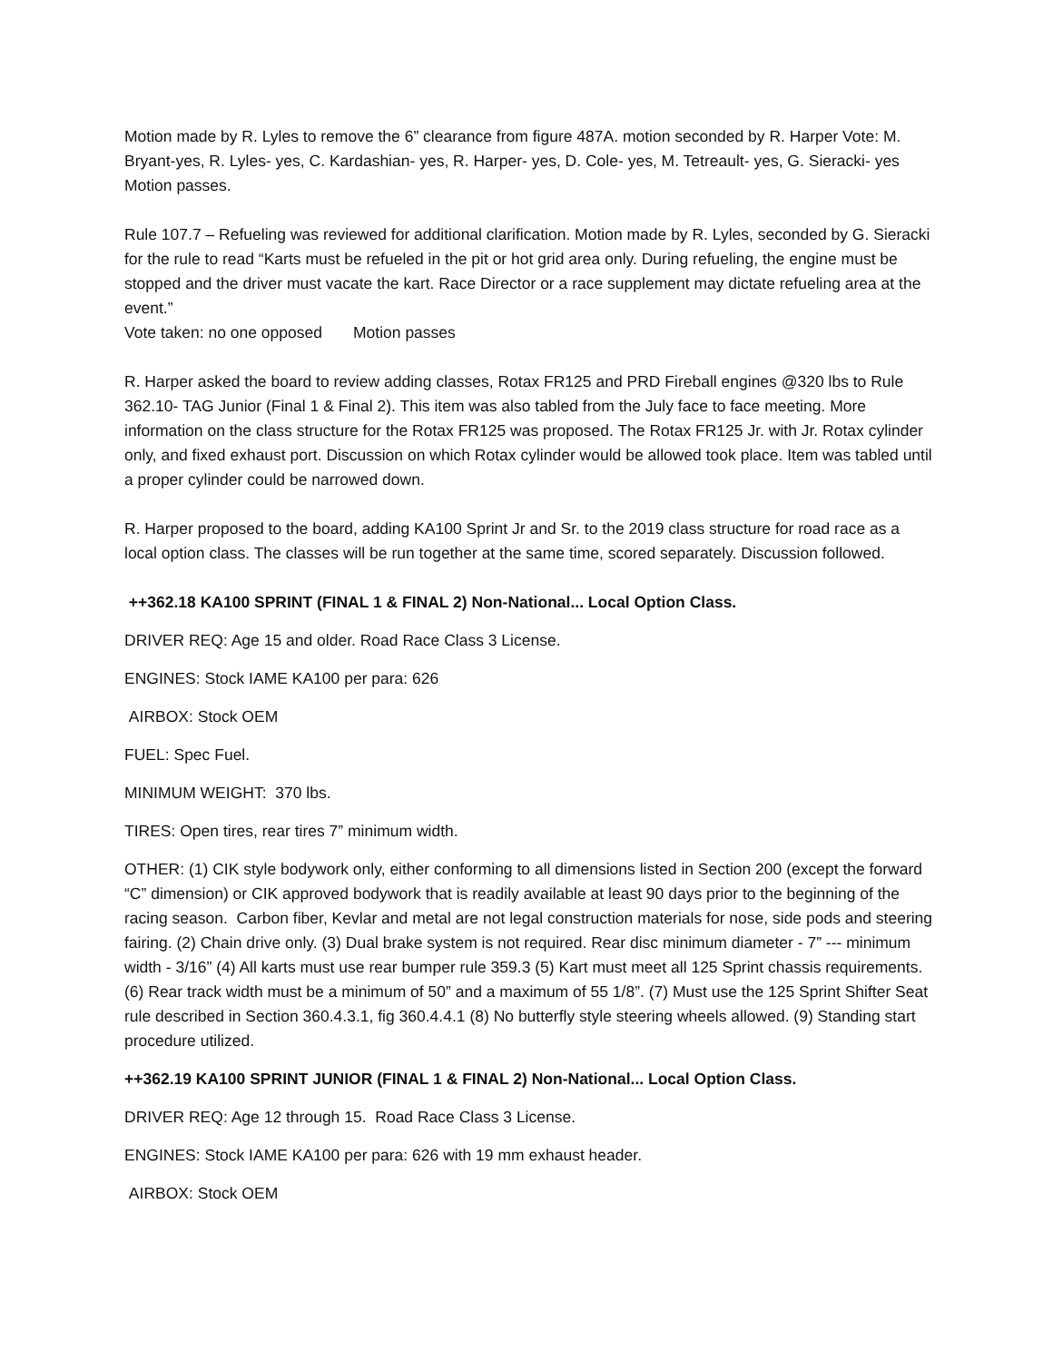Motion made by R. Lyles to remove the 6” clearance from figure 487A. motion seconded by R. Harper Vote: M. Bryant-yes, R. Lyles- yes, C. Kardashian- yes, R. Harper- yes, D. Cole- yes, M. Tetreault- yes, G. Sieracki- yes Motion passes.
Rule 107.7 – Refueling was reviewed for additional clarification. Motion made by R. Lyles, seconded by G. Sieracki for the rule to read “Karts must be refueled in the pit or hot grid area only. During refueling, the engine must be stopped and the driver must vacate the kart. Race Director or a race supplement may dictate refueling area at the event.”
Vote taken: no one opposed Motion passes
R. Harper asked the board to review adding classes, Rotax FR125 and PRD Fireball engines @320 lbs to Rule 362.10- TAG Junior (Final 1 & Final 2). This item was also tabled from the July face to face meeting. More information on the class structure for the Rotax FR125 was proposed. The Rotax FR125 Jr. with Jr. Rotax cylinder only, and fixed exhaust port. Discussion on which Rotax cylinder would be allowed took place. Item was tabled until a proper cylinder could be narrowed down.
R. Harper proposed to the board, adding KA100 Sprint Jr and Sr. to the 2019 class structure for road race as a local option class. The classes will be run together at the same time, scored separately. Discussion followed.
++362.18 KA100 SPRINT (FINAL 1 & FINAL 2) Non-National... Local Option Class.
DRIVER REQ: Age 15 and older. Road Race Class 3 License.
ENGINES: Stock IAME KA100 per para: 626
AIRBOX: Stock OEM
FUEL: Spec Fuel.
MINIMUM WEIGHT: 370 lbs.
TIRES: Open tires, rear tires 7” minimum width.
OTHER: (1) CIK style bodywork only, either conforming to all dimensions listed in Section 200 (except the forward “C” dimension) or CIK approved bodywork that is readily available at least 90 days prior to the beginning of the racing season. Carbon fiber, Kevlar and metal are not legal construction materials for nose, side pods and steering fairing. (2) Chain drive only. (3) Dual brake system is not required. Rear disc minimum diameter - 7” --- minimum width - 3/16” (4) All karts must use rear bumper rule 359.3 (5) Kart must meet all 125 Sprint chassis requirements. (6) Rear track width must be a minimum of 50” and a maximum of 55 1/8”. (7) Must use the 125 Sprint Shifter Seat rule described in Section 360.4.3.1, fig 360.4.4.1 (8) No butterfly style steering wheels allowed. (9) Standing start procedure utilized.
++362.19 KA100 SPRINT JUNIOR (FINAL 1 & FINAL 2) Non-National... Local Option Class.
DRIVER REQ: Age 12 through 15. Road Race Class 3 License.
ENGINES: Stock IAME KA100 per para: 626 with 19 mm exhaust header.
AIRBOX: Stock OEM